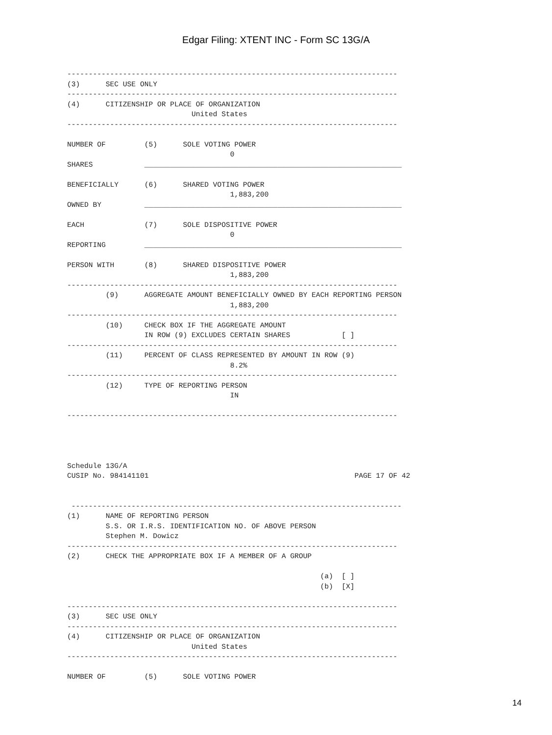Edgar Filing: XTENT INC - Form SC 13G/A
-----------------------------------------------------------------------------
(3)      SEC USE ONLY
-----------------------------------------------------------------------------
(4)      CITIZENSHIP OR PLACE OF ORGANIZATION
                             United States
-----------------------------------------------------------------------------

NUMBER OF         (5)      SOLE VOTING POWER
                                      0
SHARES            ____________________________________________________________

BENEFICIALLY      (6)      SHARED VOTING POWER
                                      1,883,200
OWNED BY          ____________________________________________________________

EACH              (7)      SOLE DISPOSITIVE POWER
                                      0
REPORTING         ____________________________________________________________

PERSON WITH       (8)      SHARED DISPOSITIVE POWER
                                      1,883,200
-----------------------------------------------------------------------------
         (9)      AGGREGATE AMOUNT BENEFICIALLY OWNED BY EACH REPORTING PERSON
                                      1,883,200
-----------------------------------------------------------------------------
         (10)     CHECK BOX IF THE AGGREGATE AMOUNT
                  IN ROW (9) EXCLUDES CERTAIN SHARES            [ ]
-----------------------------------------------------------------------------
         (11)     PERCENT OF CLASS REPRESENTED BY AMOUNT IN ROW (9)
                                      8.2%
-----------------------------------------------------------------------------
         (12)     TYPE OF REPORTING PERSON
                                      IN

-----------------------------------------------------------------------------




Schedule 13G/A
CUSIP No. 984141101                                                PAGE 17 OF 42


 -----------------------------------------------------------------------------
(1)      NAME OF REPORTING PERSON
         S.S. OR I.R.S. IDENTIFICATION NO. OF ABOVE PERSON
         Stephen M. Dowicz
-----------------------------------------------------------------------------
(2)      CHECK THE APPROPRIATE BOX IF A MEMBER OF A GROUP

                                                           (a)  [ ]
                                                           (b)  [X]

-----------------------------------------------------------------------------
(3)      SEC USE ONLY
-----------------------------------------------------------------------------
(4)      CITIZENSHIP OR PLACE OF ORGANIZATION
                             United States
-----------------------------------------------------------------------------

NUMBER OF         (5)      SOLE VOTING POWER
14